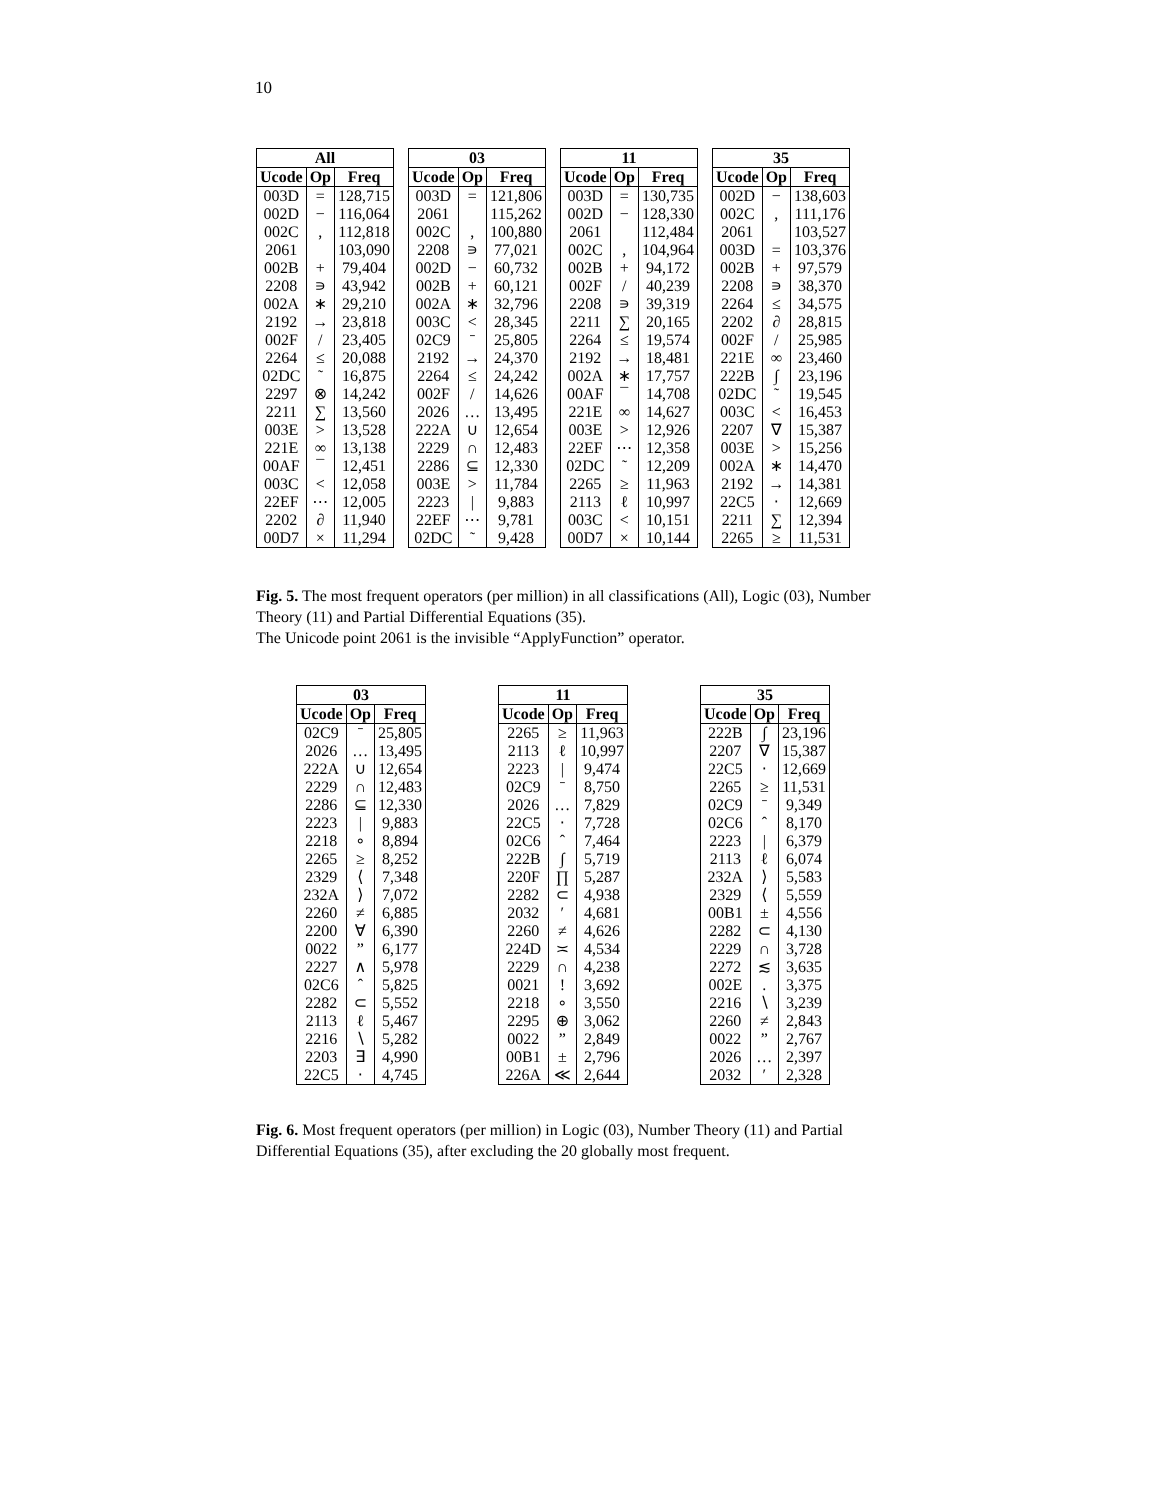10
| All | | |
| --- | --- | --- |
| Ucode | Op | Freq |
| 003D | = | 128,715 |
| 002D | − | 116,064 |
| 002C | , | 112,818 |
| 2061 | | 103,090 |
| 002B | + | 79,404 |
| 2208 | ∍ | 43,942 |
| 002A | ∗ | 29,210 |
| 2192 | → | 23,818 |
| 002F | / | 23,405 |
| 2264 | ≤ | 20,088 |
| 02DC | ˜ | 16,875 |
| 2297 | ⊗ | 14,242 |
| 2211 | ∑ | 13,560 |
| 003E | > | 13,528 |
| 221E | ∞ | 13,138 |
| 00AF | ¯ | 12,451 |
| 003C | < | 12,058 |
| 22EF | ⋯ | 12,005 |
| 2202 | ∂ | 11,940 |
| 00D7 | × | 11,294 |
| 03 | | |
| --- | --- | --- |
| Ucode | Op | Freq |
| 003D | = | 121,806 |
| 2061 | | 115,262 |
| 002C | , | 100,880 |
| 2208 | ∍ | 77,021 |
| 002D | − | 60,732 |
| 002B | + | 60,121 |
| 002A | ∗ | 32,796 |
| 003C | < | 28,345 |
| 02C9 | ˉ | 25,805 |
| 2192 | → | 24,370 |
| 2264 | ≤ | 24,242 |
| 002F | / | 14,626 |
| 2026 | … | 13,495 |
| 222A | ∪ | 12,654 |
| 2229 | ∩ | 12,483 |
| 2286 | ⊆ | 12,330 |
| 003E | > | 11,784 |
| 2223 | / | 9,883 |
| 22EF | ⋯ | 9,781 |
| 02DC | ˜ | 9,428 |
| 11 | | |
| --- | --- | --- |
| Ucode | Op | Freq |
| 003D | = | 130,735 |
| 002D | − | 128,330 |
| 2061 | | 112,484 |
| 002C | , | 104,964 |
| 002B | + | 94,172 |
| 002F | / | 40,239 |
| 2208 | ∍ | 39,319 |
| 2211 | ∑ | 20,165 |
| 2264 | ≤ | 19,574 |
| 2192 | → | 18,481 |
| 002A | ∗ | 17,757 |
| 00AF | ¯ | 14,708 |
| 221E | ∞ | 14,627 |
| 003E | > | 12,926 |
| 22EF | ⋯ | 12,358 |
| 02DC | ˜ | 12,209 |
| 2265 | ≥ | 11,963 |
| 2113 | ℓ | 10,997 |
| 003C | < | 10,151 |
| 00D7 | × | 10,144 |
| 35 | | |
| --- | --- | --- |
| Ucode | Op | Freq |
| 002D | − | 138,603 |
| 002C | , | 111,176 |
| 2061 | | 103,527 |
| 003D | = | 103,376 |
| 002B | + | 97,579 |
| 2208 | ∍ | 38,370 |
| 2264 | ≤ | 34,575 |
| 2202 | ∂ | 28,815 |
| 002F | / | 25,985 |
| 221E | ∞ | 23,460 |
| 222B | ∫ | 23,196 |
| 02DC | ˜ | 19,545 |
| 003C | < | 16,453 |
| 2207 | ∇ | 15,387 |
| 003E | > | 15,256 |
| 002A | ∗ | 14,470 |
| 2192 | → | 14,381 |
| 22C5 | ⋅ | 12,669 |
| 2211 | ∑ | 12,394 |
| 2265 | ≥ | 11,531 |
Fig. 5. The most frequent operators (per million) in all classifications (All), Logic (03), Number Theory (11) and Partial Differential Equations (35).
The Unicode point 2061 is the invisible “ApplyFunction” operator.
| 03 | | |
| --- | --- | --- |
| Ucode | Op | Freq |
| 02C9 | ˉ | 25,805 |
| 2026 | … | 13,495 |
| 222A | ∪ | 12,654 |
| 2229 | ∩ | 12,483 |
| 2286 | ⊆ | 12,330 |
| 2223 | / | 9,883 |
| 2218 | ∘ | 8,894 |
| 2265 | ≥ | 8,252 |
| 2329 | ⟨ | 7,348 |
| 232A | ⟩ | 7,072 |
| 2260 | ≠ | 6,885 |
| 2200 | ∀ | 6,390 |
| 0022 | ” | 6,177 |
| 2227 | ∧ | 5,978 |
| 02C6 | ˆ | 5,825 |
| 2282 | ⊂ | 5,552 |
| 2113 | ℓ | 5,467 |
| 2216 | ∖ | 5,282 |
| 2203 | ∃ | 4,990 |
| 22C5 | ⋅ | 4,745 |
| 11 | | |
| --- | --- | --- |
| Ucode | Op | Freq |
| 2265 | ≥ | 11,963 |
| 2113 | ℓ | 10,997 |
| 2223 | / | 9,474 |
| 02C9 | ˉ | 8,750 |
| 2026 | … | 7,829 |
| 22C5 | ⋅ | 7,728 |
| 02C6 | ˆ | 7,464 |
| 222B | ∫ | 5,719 |
| 220F | ∏ | 5,287 |
| 2282 | ⊂ | 4,938 |
| 2032 | ′ | 4,681 |
| 2260 | ≠ | 4,626 |
| 224D | ≍ | 4,534 |
| 2229 | ∩ | 4,238 |
| 0021 | ! | 3,692 |
| 2218 | ∘ | 3,550 |
| 2295 | ⊕ | 3,062 |
| 0022 | ” | 2,849 |
| 00B1 | ± | 2,796 |
| 226A | ≪ | 2,644 |
| 35 | | |
| --- | --- | --- |
| Ucode | Op | Freq |
| 222B | ∫ | 23,196 |
| 2207 | ∇ | 15,387 |
| 22C5 | ⋅ | 12,669 |
| 2265 | ≥ | 11,531 |
| 02C9 | ˉ | 9,349 |
| 02C6 | ˆ | 8,170 |
| 2223 | / | 6,379 |
| 2113 | ℓ | 6,074 |
| 232A | ⟩ | 5,583 |
| 2329 | ⟨ | 5,559 |
| 00B1 | ± | 4,556 |
| 2282 | ⊂ | 4,130 |
| 2229 | ∩ | 3,728 |
| 2272 | ≲ | 3,635 |
| 002E | . | 3,375 |
| 2216 | ∖ | 3,239 |
| 2260 | ≠ | 2,843 |
| 0022 | ” | 2,767 |
| 2026 | … | 2,397 |
| 2032 | ′ | 2,328 |
Fig. 6. Most frequent operators (per million) in Logic (03), Number Theory (11) and Partial Differential Equations (35), after excluding the 20 globally most frequent.